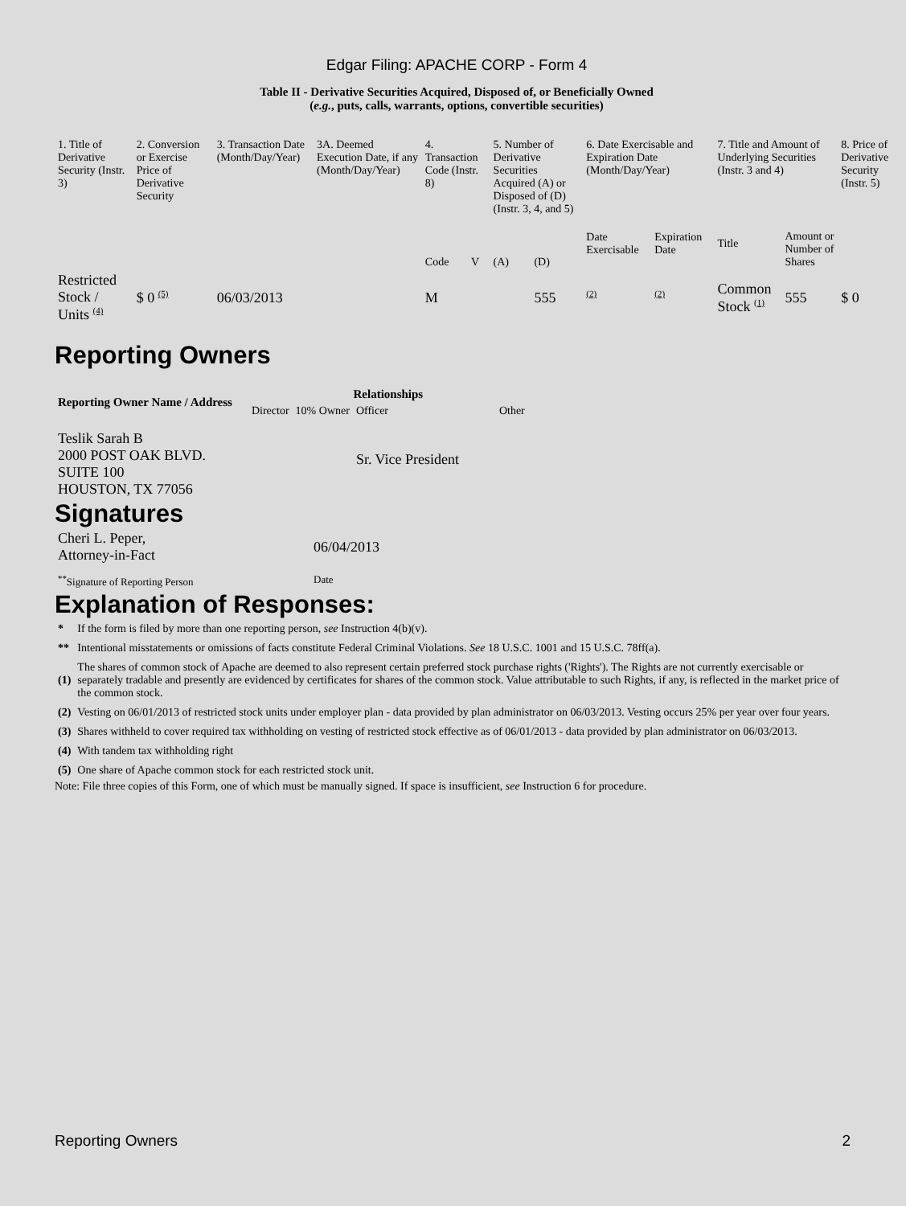Edgar Filing: APACHE CORP - Form 4
Table II - Derivative Securities Acquired, Disposed of, or Beneficially Owned
(e.g., puts, calls, warrants, options, convertible securities)
| 1. Title of Derivative Security (Instr. 3) | 2. Conversion or Exercise Price of Derivative Security | 3. Transaction Date (Month/Day/Year) | 3A. Deemed Execution Date, if any (Month/Day/Year) | 4. Transaction Code (Instr. 8) | | 5. Number of Derivative Securities Acquired (A) or Disposed of (D) (Instr. 3, 4, and 5) | | 6. Date Exercisable and Expiration Date (Month/Day/Year) | | 7. Title and Amount of Underlying Securities (Instr. 3 and 4) | | 8. Price of Derivative Security (Instr. 5) |
| | | | | Code | V | (A) | (D) | Date Exercisable | Expiration Date | Title | Amount or Number of Shares | |
| Restricted Stock / Units (4) | $ 0 (5) | 06/03/2013 | | M | | | 555 | (2) | (2) | Common Stock (1) | 555 | $ 0 |
Reporting Owners
| Reporting Owner Name / Address | Relationships | | | |
| --- | --- | --- | --- | --- |
| | Director | 10% Owner | Officer | Other |
| Teslik Sarah B 2000 POST OAK BLVD. SUITE 100 HOUSTON, TX 77056 | | | Sr. Vice President | |
Signatures
| Cheri L. Peper, Attorney-in-Fact | 06/04/2013 |
| <sup>**</sup> Signature of Reporting Person | Date |
Explanation of Responses:
| * | If the form is filed by more than one reporting person, see Instruction 4(b)(v). |
| ** | Intentional misstatements or omissions of facts constitute Federal Criminal Violations. See 18 U.S.C. 1001 and 15 U.S.C. 78ff(a). |
| (1) | The shares of common stock of Apache are deemed to also represent certain preferred stock purchase rights ('Rights'). The Rights are not currently exercisable or separately tradable and presently are evidenced by certificates for shares of the common stock. Value attributable to such Rights, if any, is reflected in the market price of the common stock. |
| (2) | Vesting on 06/01/2013 of restricted stock units under employer plan - data provided by plan administrator on 06/03/2013. Vesting occurs 25% per year over four years. |
| (3) | Shares withheld to cover required tax withholding on vesting of restricted stock effective as of 06/01/2013 - data provided by plan administrator on 06/03/2013. |
| (4) | With tandem tax withholding right |
| (5) | One share of Apache common stock for each restricted stock unit. |
Note: File three copies of this Form, one of which must be manually signed. If space is insufficient, see Instruction 6 for procedure.
Reporting Owners 2